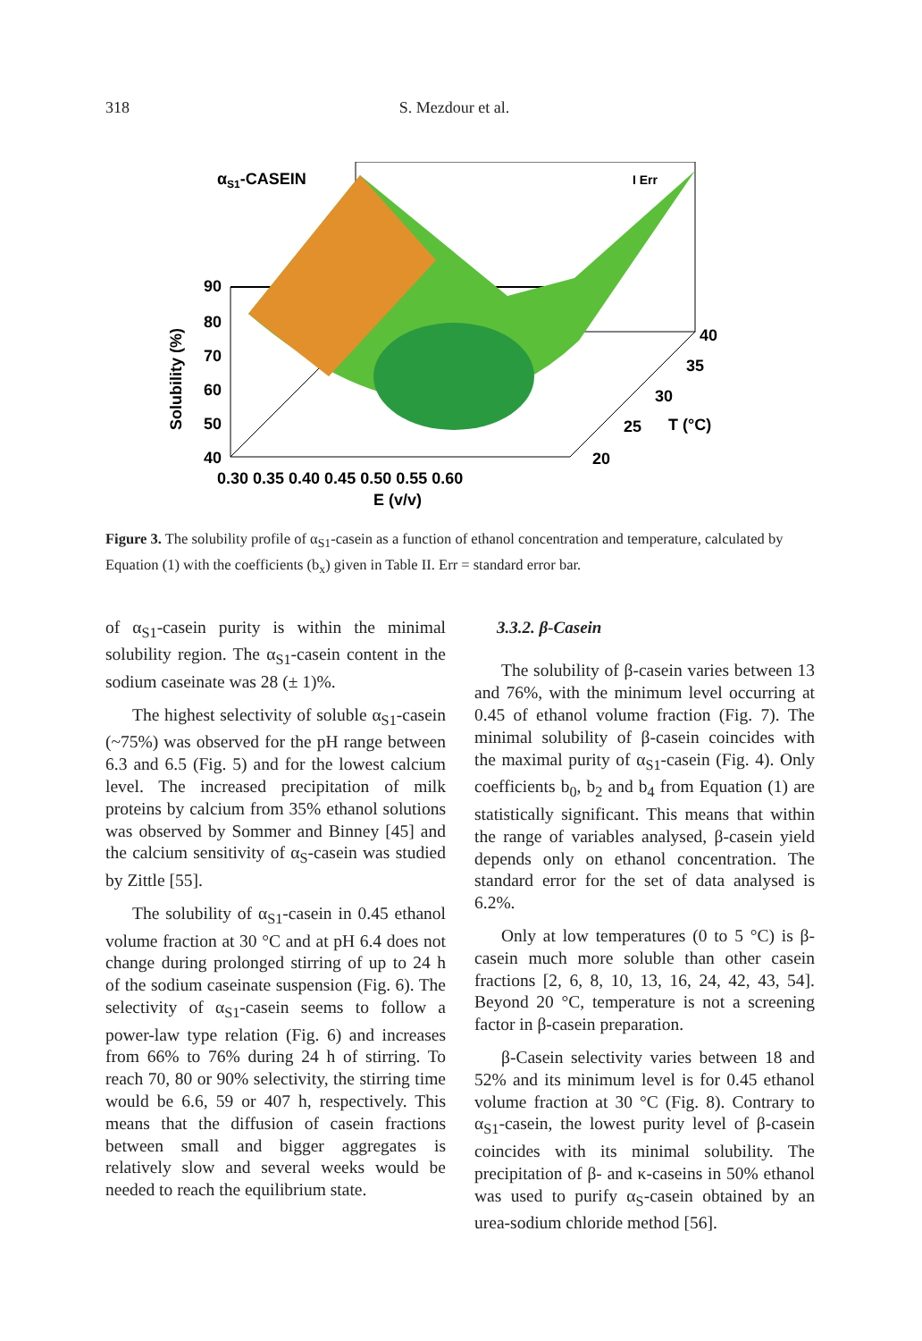318 S. Mezdour et al.
αS1-CASEIN
I Err
90
80
70
60
50
40
Solubility (%)
0.30 0.35 0.40 0.45 0.50 0.55 0.60
E (v/v)
20
25
30
35
40
T (°C)
Figure 3. The solubility profile of α<sub>S1</sub>-casein as a function of ethanol concentration and temperature, calculated by Equation (1) with the coefficients (b<sub>x</sub>) given in Table II. Err = standard error bar.
of α<sub>S1</sub>-casein purity is within the minimal solubility region. The α<sub>S1</sub>-casein content in the sodium caseinate was 28 (± 1)%.
The highest selectivity of soluble α<sub>S1</sub>-casein (~75%) was observed for the pH range between 6.3 and 6.5 (Fig. 5) and for the lowest calcium level. The increased precipitation of milk proteins by calcium from 35% ethanol solutions was observed by Sommer and Binney [45] and the calcium sensitivity of α<sub>S</sub>-casein was studied by Zittle [55].
The solubility of α<sub>S1</sub>-casein in 0.45 ethanol volume fraction at 30 °C and at pH 6.4 does not change during prolonged stirring of up to 24 h of the sodium caseinate suspension (Fig. 6). The selectivity of α<sub>S1</sub>-casein seems to follow a power-law type relation (Fig. 6) and increases from 66% to 76% during 24 h of stirring. To reach 70, 80 or 90% selectivity, the stirring time would be 6.6, 59 or 407 h, respectively. This means that the diffusion of casein fractions between small and bigger aggregates is relatively slow and several weeks would be needed to reach the equilibrium state.
3.3.2. β-Casein
The solubility of β-casein varies between 13 and 76%, with the minimum level occurring at 0.45 of ethanol volume fraction (Fig. 7). The minimal solubility of β-casein coincides with the maximal purity of α<sub>S1</sub>-casein (Fig. 4). Only coefficients b<sub>0</sub>, b<sub>2</sub> and b<sub>4</sub> from Equation (1) are statistically significant. This means that within the range of variables analysed, β-casein yield depends only on ethanol concentration. The standard error for the set of data analysed is 6.2%.
Only at low temperatures (0 to 5 °C) is β-casein much more soluble than other casein fractions [2, 6, 8, 10, 13, 16, 24, 42, 43, 54]. Beyond 20 °C, temperature is not a screening factor in β-casein preparation.
β-Casein selectivity varies between 18 and 52% and its minimum level is for 0.45 ethanol volume fraction at 30 °C (Fig. 8). Contrary to α<sub>S1</sub>-casein, the lowest purity level of β-casein coincides with its minimal solubility. The precipitation of β- and κ-caseins in 50% ethanol was used to purify α<sub>S</sub>-casein obtained by an urea-sodium chloride method [56].